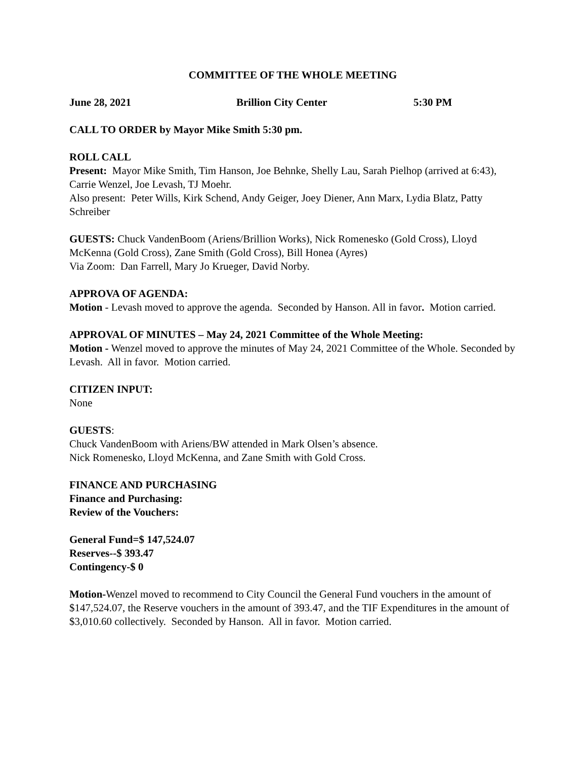COMMITTEE OF THE WHOLE MEETING
June 28, 2021 Brillion City Center 5:30 PM
CALL TO ORDER by Mayor Mike Smith 5:30 pm.
ROLL CALL
Present: Mayor Mike Smith, Tim Hanson, Joe Behnke, Shelly Lau, Sarah Pielhop (arrived at 6:43), Carrie Wenzel, Joe Levash, TJ Moehr.
Also present: Peter Wills, Kirk Schend, Andy Geiger, Joey Diener, Ann Marx, Lydia Blatz, Patty Schreiber
GUESTS: Chuck VandenBoom (Ariens/Brillion Works), Nick Romenesko (Gold Cross), Lloyd McKenna (Gold Cross), Zane Smith (Gold Cross), Bill Honea (Ayres)
Via Zoom: Dan Farrell, Mary Jo Krueger, David Norby.
APPROVA OF AGENDA:
Motion - Levash moved to approve the agenda. Seconded by Hanson. All in favor. Motion carried.
APPROVAL OF MINUTES – May 24, 2021 Committee of the Whole Meeting:
Motion - Wenzel moved to approve the minutes of May 24, 2021 Committee of the Whole. Seconded by Levash. All in favor. Motion carried.
CITIZEN INPUT:
None
GUESTS:
Chuck VandenBoom with Ariens/BW attended in Mark Olsen’s absence.
Nick Romenesko, Lloyd McKenna, and Zane Smith with Gold Cross.
FINANCE AND PURCHASING
Finance and Purchasing:
Review of the Vouchers:
General Fund=$ 147,524.07
Reserves--$ 393.47
Contingency-$ 0
Motion-Wenzel moved to recommend to City Council the General Fund vouchers in the amount of $147,524.07, the Reserve vouchers in the amount of 393.47, and the TIF Expenditures in the amount of $3,010.60 collectively. Seconded by Hanson. All in favor. Motion carried.